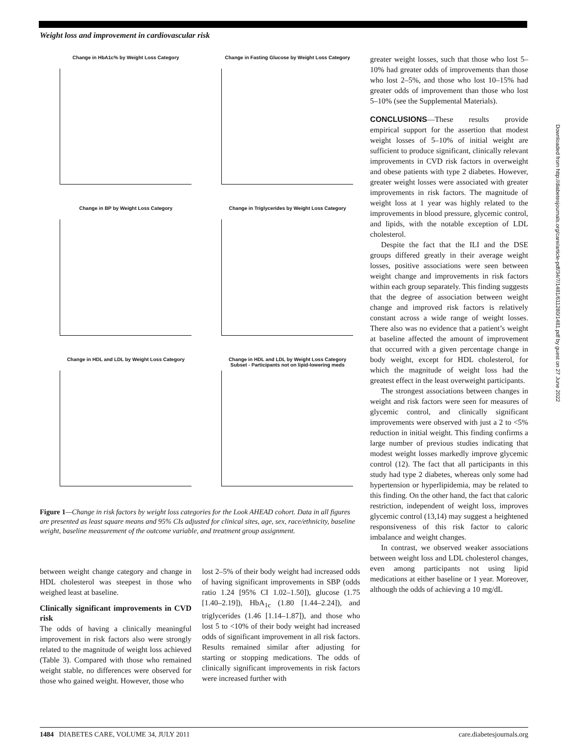Weight loss and improvement in cardiovascular risk
Change in HbA1c% by Weight Loss Category
Change in Fasting Glucose by Weight Loss Category
Change in BP by Weight Loss Category
Change in Triglycerides by Weight Loss Category
Change in HDL and LDL by Weight Loss Category
Change in HDL and LDL by Weight Loss Category Subset - Participants not on lipid-lowering meds
Figure 1—Change in risk factors by weight loss categories for the Look AHEAD cohort. Data in all figures are presented as least square means and 95% CIs adjusted for clinical sites, age, sex, race/ethnicity, baseline weight, baseline measurement of the outcome variable, and treatment group assignment.
between weight change category and change in HDL cholesterol was steepest in those who weighed least at baseline.
Clinically significant improvements in CVD risk
The odds of having a clinically meaningful improvement in risk factors also were strongly related to the magnitude of weight loss achieved (Table 3). Compared with those who remained weight stable, no differences were observed for those who gained weight. However, those who
lost 2–5% of their body weight had increased odds of having significant improvements in SBP (odds ratio 1.24 [95% CI 1.02–1.50]), glucose (1.75 [1.40–2.19]), HbA<sub>1c</sub> (1.80 [1.44–2.24]), and triglycerides (1.46 [1.14–1.87]), and those who lost 5 to <10% of their body weight had increased odds of significant improvement in all risk factors. Results remained similar after adjusting for starting or stopping medications. The odds of clinically significant improvements in risk factors were increased further with
greater weight losses, such that those who lost 5–10% had greater odds of improvements than those who lost 2–5%, and those who lost 10–15% had greater odds of improvement than those who lost 5–10% (see the Supplemental Materials).
CONCLUSIONS—These results provide empirical support for the assertion that modest weight losses of 5–10% of initial weight are sufficient to produce significant, clinically relevant improvements in CVD risk factors in overweight and obese patients with type 2 diabetes. However, greater weight losses were associated with greater improvements in risk factors. The magnitude of weight loss at 1 year was highly related to the improvements in blood pressure, glycemic control, and lipids, with the notable exception of LDL cholesterol.
Despite the fact that the ILI and the DSE groups differed greatly in their average weight losses, positive associations were seen between weight change and improvements in risk factors within each group separately. This finding suggests that the degree of association between weight change and improved risk factors is relatively constant across a wide range of weight losses. There also was no evidence that a patient’s weight at baseline affected the amount of improvement that occurred with a given percentage change in body weight, except for HDL cholesterol, for which the magnitude of weight loss had the greatest effect in the least overweight participants.
The strongest associations between changes in weight and risk factors were seen for measures of glycemic control, and clinically significant improvements were observed with just a 2 to <5% reduction in initial weight. This finding confirms a large number of previous studies indicating that modest weight losses markedly improve glycemic control (12). The fact that all participants in this study had type 2 diabetes, whereas only some had hypertension or hyperlipidemia, may be related to this finding. On the other hand, the fact that caloric restriction, independent of weight loss, improves glycemic control (13,14) may suggest a heightened responsiveness of this risk factor to caloric imbalance and weight changes.
In contrast, we observed weaker associations between weight loss and LDL cholesterol changes, even among participants not using lipid medications at either baseline or 1 year. Moreover, although the odds of achieving a 10 mg/dL
Downloaded from http://diabetesjournals.org/care/article-pdf/34/7/1481/611280/1481.pdf by guest on 27 June 2022
1484 DIABETES CARE, VOLUME 34, JULY 2011 care.diabetesjournals.org